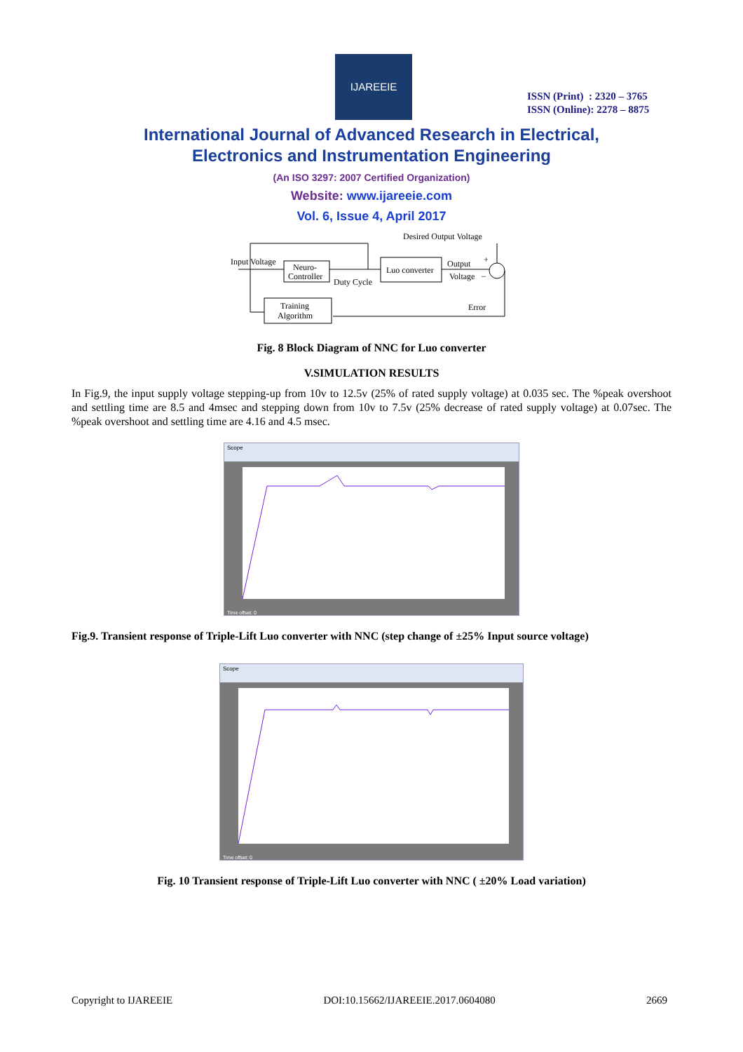IJAREEIE
ISSN (Print) : 2320 – 3765
ISSN (Online): 2278 – 8875
International Journal of Advanced Research in Electrical,
Electronics and Instrumentation Engineering
(An ISO 3297: 2007 Certified Organization)
Website: www.ijareeie.com
Vol. 6, Issue 4, April 2017
Neuro-
Controller
Luo converter
Training
Algorithm
Input Voltage
Desired Output Voltage
Duty Cycle
Output
Voltage
+
–
Error
Fig. 8 Block Diagram of NNC for Luo converter
V.SIMULATION RESULTS
In Fig.9, the input supply voltage stepping-up from 10v to 12.5v (25% of rated supply voltage) at 0.035 sec. The %peak overshoot and settling time are 8.5 and 4msec and stepping down from 10v to 7.5v (25% decrease of rated supply voltage) at 0.07sec. The %peak overshoot and settling time are 4.16 and 4.5 msec.
Scope
Time offset: 0
Fig.9. Transient response of Triple-Lift Luo converter with NNC (step change of ±25% Input source voltage)
Scope
Time offset: 0
Fig. 10 Transient response of Triple-Lift Luo converter with NNC ( ±20% Load variation)
Copyright to IJAREEIE DOI:10.15662/IJAREEIE.2017.0604080 2669